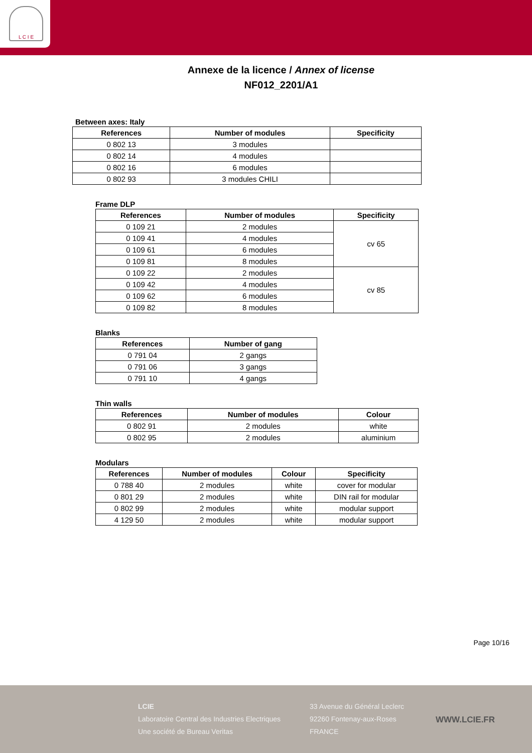L C I E
Annexe de la licence / Annex of license
NF012_2201/A1
Between axes: Italy
| References | Number of modules | Specificity |
| --- | --- | --- |
| 0 802 13 | 3 modules | |
| 0 802 14 | 4 modules | |
| 0 802 16 | 6 modules | |
| 0 802 93 | 3 modules CHILI | |
Frame DLP
| References | Number of modules | Specificity |
| --- | --- | --- |
| 0 109 21 | 2 modules | cv 65 |
| 0 109 41 | 4 modules | |
| 0 109 61 | 6 modules | |
| 0 109 81 | 8 modules | |
| 0 109 22 | 2 modules | cv 85 |
| 0 109 42 | 4 modules | |
| 0 109 62 | 6 modules | |
| 0 109 82 | 8 modules | |
Blanks
| References | Number of gang |
| --- | --- |
| 0 791 04 | 2 gangs |
| 0 791 06 | 3 gangs |
| 0 791 10 | 4 gangs |
Thin walls
| References | Number of modules | Colour |
| --- | --- | --- |
| 0 802 91 | 2 modules | white |
| 0 802 95 | 2 modules | aluminium |
Modulars
| References | Number of modules | Colour | Specificity |
| --- | --- | --- | --- |
| 0 788 40 | 2 modules | white | cover for modular |
| 0 801 29 | 2 modules | white | DIN rail for modular |
| 0 802 99 | 2 modules | white | modular support |
| 4 129 50 | 2 modules | white | modular support |
Page 10/16
LCIE
Laboratoire Central des Industries Electriques
Une société de Bureau Veritas
33 Avenue du Général Leclerc
92260 Fontenay-aux-Roses
FRANCE
WWW.LCIE.FR